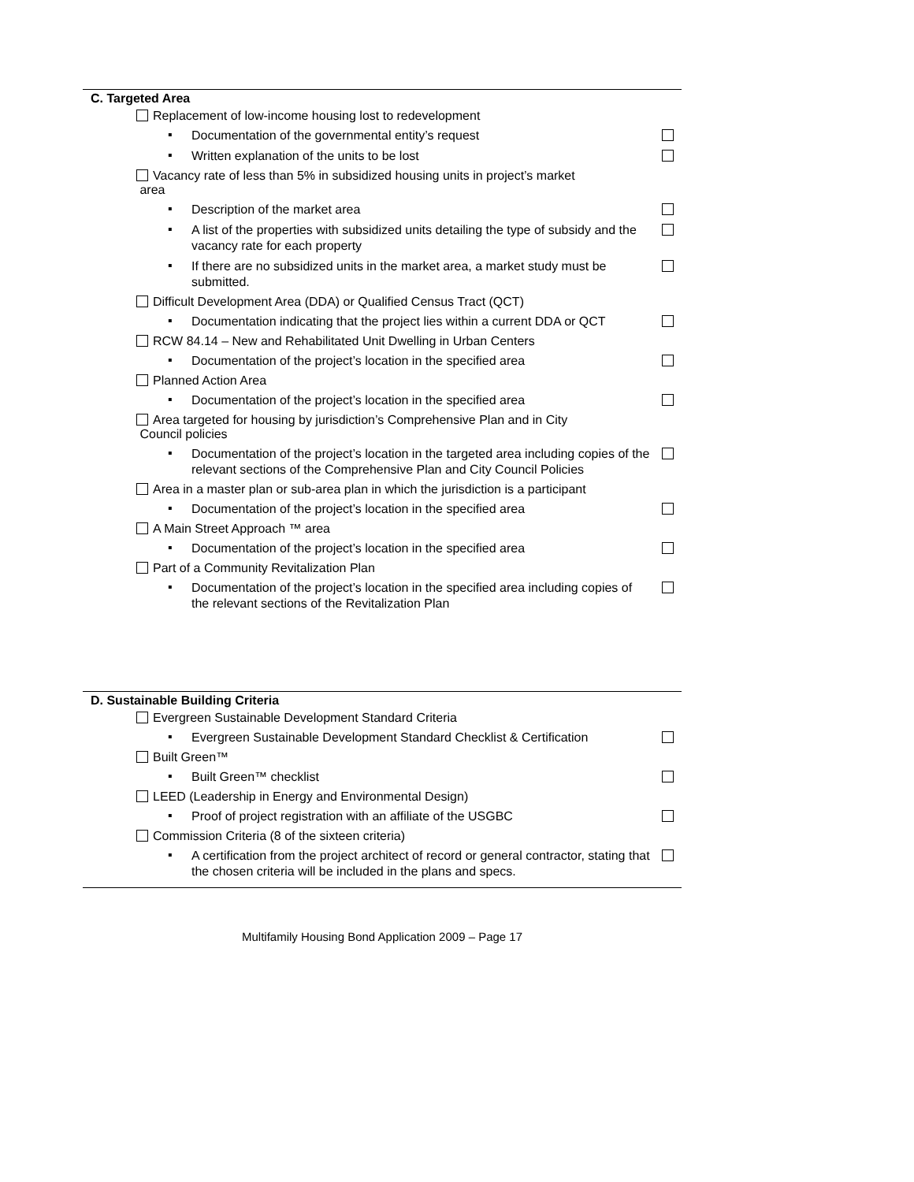C. Targeted Area
Replacement of low-income housing lost to redevelopment
▪ Documentation of the governmental entity’s request
▪ Written explanation of the units to be lost
Vacancy rate of less than 5% in subsidized housing units in project’s market
area
▪ Description of the market area
▪ A list of the properties with subsidized units detailing the type of subsidy and the vacancy rate for each property
▪ If there are no subsidized units in the market area, a market study must be submitted.
Difficult Development Area (DDA) or Qualified Census Tract (QCT)
▪ Documentation indicating that the project lies within a current DDA or QCT
RCW 84.14 – New and Rehabilitated Unit Dwelling in Urban Centers
▪ Documentation of the project’s location in the specified area
Planned Action Area
▪ Documentation of the project’s location in the specified area
Area targeted for housing by jurisdiction’s Comprehensive Plan and in City
Council policies
▪ Documentation of the project’s location in the targeted area including copies of the relevant sections of the Comprehensive Plan and City Council Policies
Area in a master plan or sub-area plan in which the jurisdiction is a participant
▪ Documentation of the project’s location in the specified area
A Main Street Approach ™ area
▪ Documentation of the project’s location in the specified area
Part of a Community Revitalization Plan
▪ Documentation of the project’s location in the specified area including copies of the relevant sections of the Revitalization Plan
D. Sustainable Building Criteria
Evergreen Sustainable Development Standard Criteria
▪ Evergreen Sustainable Development Standard Checklist & Certification
Built Green™
▪ Built Green™ checklist
LEED (Leadership in Energy and Environmental Design)
▪ Proof of project registration with an affiliate of the USGBC
Commission Criteria (8 of the sixteen criteria)
▪ A certification from the project architect of record or general contractor, stating that the chosen criteria will be included in the plans and specs.
Multifamily Housing Bond Application 2009 – Page 17